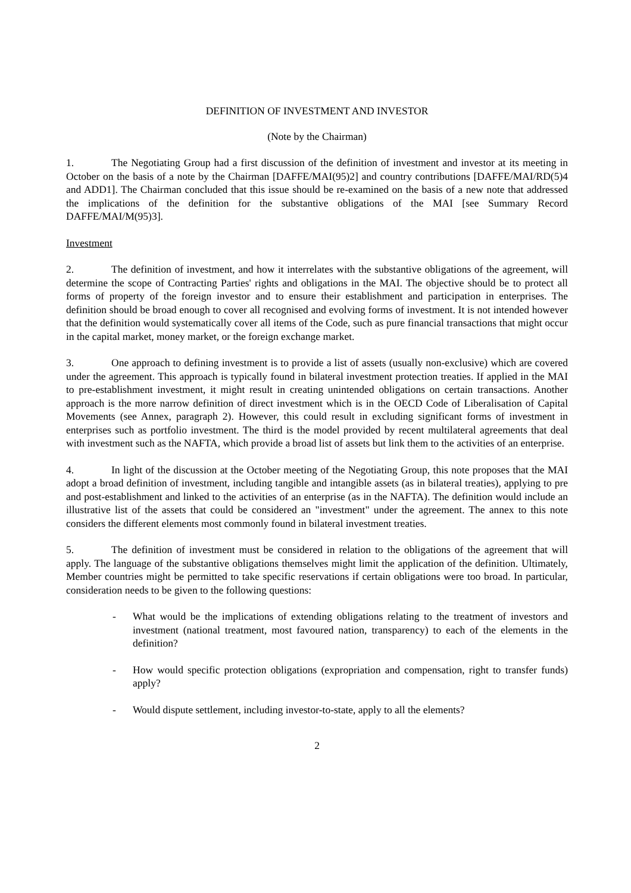DEFINITION OF INVESTMENT AND INVESTOR
(Note by the Chairman)
1. The Negotiating Group had a first discussion of the definition of investment and investor at its meeting in October on the basis of a note by the Chairman [DAFFE/MAI(95)2] and country contributions [DAFFE/MAI/RD(5)4 and ADD1]. The Chairman concluded that this issue should be re-examined on the basis of a new note that addressed the implications of the definition for the substantive obligations of the MAI [see Summary Record DAFFE/MAI/M(95)3].
Investment
2. The definition of investment, and how it interrelates with the substantive obligations of the agreement, will determine the scope of Contracting Parties' rights and obligations in the MAI. The objective should be to protect all forms of property of the foreign investor and to ensure their establishment and participation in enterprises. The definition should be broad enough to cover all recognised and evolving forms of investment. It is not intended however that the definition would systematically cover all items of the Code, such as pure financial transactions that might occur in the capital market, money market, or the foreign exchange market.
3. One approach to defining investment is to provide a list of assets (usually non-exclusive) which are covered under the agreement. This approach is typically found in bilateral investment protection treaties. If applied in the MAI to pre-establishment investment, it might result in creating unintended obligations on certain transactions. Another approach is the more narrow definition of direct investment which is in the OECD Code of Liberalisation of Capital Movements (see Annex, paragraph 2). However, this could result in excluding significant forms of investment in enterprises such as portfolio investment. The third is the model provided by recent multilateral agreements that deal with investment such as the NAFTA, which provide a broad list of assets but link them to the activities of an enterprise.
4. In light of the discussion at the October meeting of the Negotiating Group, this note proposes that the MAI adopt a broad definition of investment, including tangible and intangible assets (as in bilateral treaties), applying to pre and post-establishment and linked to the activities of an enterprise (as in the NAFTA). The definition would include an illustrative list of the assets that could be considered an "investment" under the agreement. The annex to this note considers the different elements most commonly found in bilateral investment treaties.
5. The definition of investment must be considered in relation to the obligations of the agreement that will apply. The language of the substantive obligations themselves might limit the application of the definition. Ultimately, Member countries might be permitted to take specific reservations if certain obligations were too broad. In particular, consideration needs to be given to the following questions:
- What would be the implications of extending obligations relating to the treatment of investors and investment (national treatment, most favoured nation, transparency) to each of the elements in the definition?
- How would specific protection obligations (expropriation and compensation, right to transfer funds) apply?
- Would dispute settlement, including investor-to-state, apply to all the elements?
2